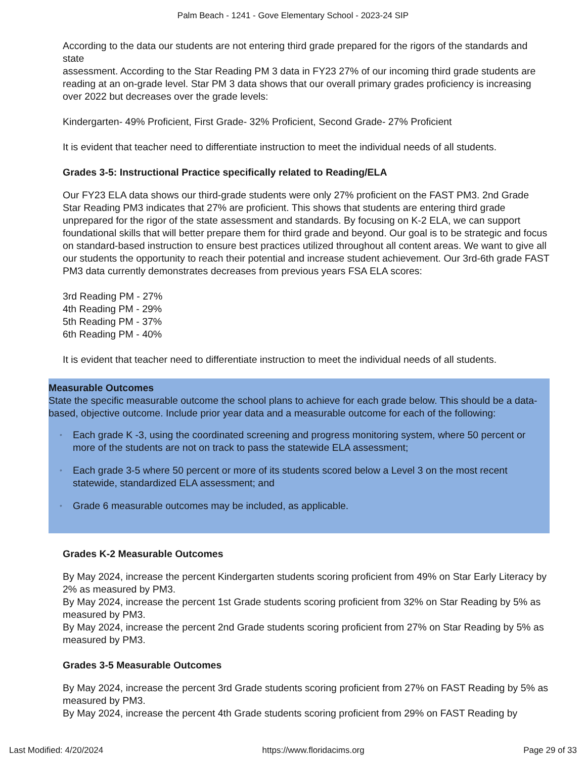Palm Beach - 1241 - Gove Elementary School - 2023-24 SIP
According to the data our students are not entering third grade prepared for the rigors of the standards and state
assessment. According to the Star Reading PM 3 data in FY23 27% of our incoming third grade students are reading at an on-grade level. Star PM 3 data shows that our overall primary grades proficiency is increasing over 2022 but decreases over the grade levels:
Kindergarten- 49% Proficient, First Grade- 32% Proficient, Second Grade- 27% Proficient
It is evident that teacher need to differentiate instruction to meet the individual needs of all students.
Grades 3-5: Instructional Practice specifically related to Reading/ELA
Our FY23 ELA data shows our third-grade students were only 27% proficient on the FAST PM3. 2nd Grade Star Reading PM3 indicates that 27% are proficient. This shows that students are entering third grade unprepared for the rigor of the state assessment and standards. By focusing on K-2 ELA, we can support foundational skills that will better prepare them for third grade and beyond. Our goal is to be strategic and focus on standard-based instruction to ensure best practices utilized throughout all content areas. We want to give all our students the opportunity to reach their potential and increase student achievement. Our 3rd-6th grade FAST PM3 data currently demonstrates decreases from previous years FSA ELA scores:
3rd Reading PM - 27%
4th Reading PM - 29%
5th Reading PM - 37%
6th Reading PM - 40%
It is evident that teacher need to differentiate instruction to meet the individual needs of all students.
Measurable Outcomes
State the specific measurable outcome the school plans to achieve for each grade below. This should be a data-based, objective outcome. Include prior year data and a measurable outcome for each of the following:
◦ Each grade K -3, using the coordinated screening and progress monitoring system, where 50 percent or more of the students are not on track to pass the statewide ELA assessment;
◦ Each grade 3-5 where 50 percent or more of its students scored below a Level 3 on the most recent statewide, standardized ELA assessment; and
◦ Grade 6 measurable outcomes may be included, as applicable.
Grades K-2 Measurable Outcomes
By May 2024, increase the percent Kindergarten students scoring proficient from 49% on Star Early Literacy by 2% as measured by PM3.
By May 2024, increase the percent 1st Grade students scoring proficient from 32% on Star Reading by 5% as measured by PM3.
By May 2024, increase the percent 2nd Grade students scoring proficient from 27% on Star Reading by 5% as measured by PM3.
Grades 3-5 Measurable Outcomes
By May 2024, increase the percent 3rd Grade students scoring proficient from 27% on FAST Reading by 5% as measured by PM3.
By May 2024, increase the percent 4th Grade students scoring proficient from 29% on FAST Reading by
Last Modified: 4/20/2024 https://www.floridacims.org Page 29 of 33